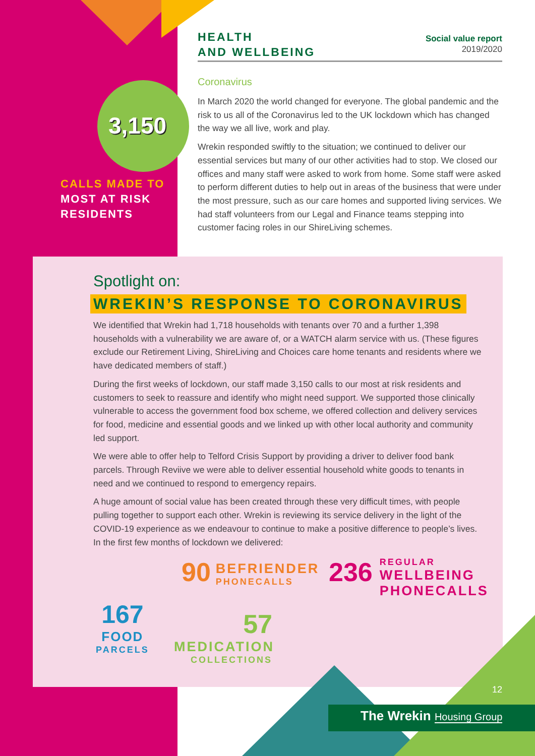HEALTH
AND WELLBEING
Social value report
2019/2020
Coronavirus
In March 2020 the world changed for everyone. The global pandemic and the risk to us all of the Coronavirus led to the UK lockdown which has changed the way we all live, work and play.
Wrekin responded swiftly to the situation; we continued to deliver our essential services but many of our other activities had to stop. We closed our offices and many staff were asked to work from home. Some staff were asked to perform different duties to help out in areas of the business that were under the most pressure, such as our care homes and supported living services. We had staff volunteers from our Legal and Finance teams stepping into customer facing roles in our ShireLiving schemes.
3,150
CALLS MADE TO
MOST AT RISK RESIDENTS
Spotlight on:
WREKIN’S RESPONSE TO CORONAVIRUS
We identified that Wrekin had 1,718 households with tenants over 70 and a further 1,398 households with a vulnerability we are aware of, or a WATCH alarm service with us. (These figures exclude our Retirement Living, ShireLiving and Choices care home tenants and residents where we have dedicated members of staff.)
During the first weeks of lockdown, our staff made 3,150 calls to our most at risk residents and customers to seek to reassure and identify who might need support. We supported those clinically vulnerable to access the government food box scheme, we offered collection and delivery services for food, medicine and essential goods and we linked up with other local authority and community led support.
We were able to offer help to Telford Crisis Support by providing a driver to deliver food bank parcels. Through Reviive we were able to deliver essential household white goods to tenants in need and we continued to respond to emergency repairs.
A huge amount of social value has been created through these very difficult times, with people pulling together to support each other. Wrekin is reviewing its service delivery in the light of the COVID-19 experience as we endeavour to continue to make a positive difference to people’s lives. In the first few months of lockdown we delivered:
167
FOOD
PARCELS
90
BEFRIENDER
PHONECALLS
57
MEDICATION
COLLECTIONS
236
REGULAR
WELLBEING
PHONECALLS
12
The Wrekin Housing Group